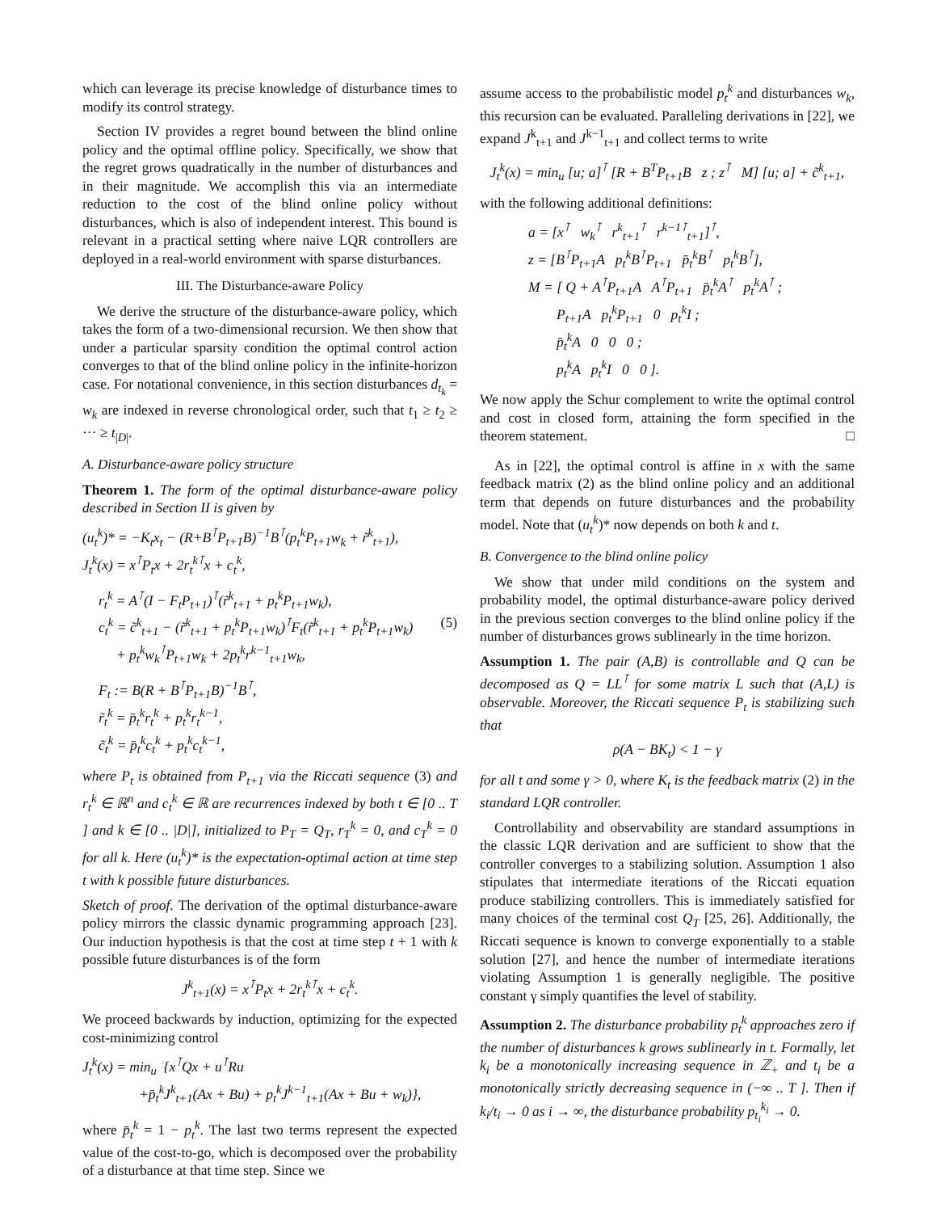which can leverage its precise knowledge of disturbance times to modify its control strategy.
Section IV provides a regret bound between the blind online policy and the optimal offline policy. Specifically, we show that the regret grows quadratically in the number of disturbances and in their magnitude. We accomplish this via an intermediate reduction to the cost of the blind online policy without disturbances, which is also of independent interest. This bound is relevant in a practical setting where naive LQR controllers are deployed in a real-world environment with sparse disturbances.
III. The Disturbance-aware Policy
We derive the structure of the disturbance-aware policy, which takes the form of a two-dimensional recursion. We then show that under a particular sparsity condition the optimal control action converges to that of the blind online policy in the infinite-horizon case. For notational convenience, in this section disturbances d<sub>t<sub>k</sub></sub> = w<sub>k</sub> are indexed in reverse chronological order, such that t<sub>1</sub> ≥ t<sub>2</sub> ≥ ··· ≥ t<sub>|D|</sub>.
A. Disturbance-aware policy structure
Theorem 1. The form of the optimal disturbance-aware policy described in Section II is given by
(u<sub>t</sub><sup>k</sup>)* = −K<sub>t</sub>x<sub>t</sub> − (R+B<sup>⊺</sup>P<sub>t+1</sub>B)<sup>−1</sup>B<sup>⊺</sup>(p<sub>t</sub><sup>k</sup>P<sub>t+1</sub>w<sub>k</sub> + r̃<sup>k</sup><sub>t+1</sub>),
J<sub>t</sub><sup>k</sup>(x) = x<sup>⊺</sup>P<sub>t</sub>x + 2r<sub>t</sub><sup>k</sup><sup>⊺</sup>x + c<sub>t</sub><sup>k</sup>,
r<sub>t</sub><sup>k</sup> = A<sup>⊺</sup>(I − F<sub>t</sub>P<sub>t+1</sub>)<sup>⊺</sup>(r̃<sup>k</sup><sub>t+1</sub> + p<sub>t</sub><sup>k</sup>P<sub>t+1</sub>w<sub>k</sub>),
c<sub>t</sub><sup>k</sup> = c̃<sup>k</sup><sub>t+1</sub> − (r̃<sup>k</sup><sub>t+1</sub> + p<sub>t</sub><sup>k</sup>P<sub>t+1</sub>w<sub>k</sub>)<sup>⊺</sup>F<sub>t</sub>(r̃<sup>k</sup><sub>t+1</sub> + p<sub>t</sub><sup>k</sup>P<sub>t+1</sub>w<sub>k</sub>) (5)
+ p<sub>t</sub><sup>k</sup>w<sub>k</sub><sup>⊺</sup>P<sub>t+1</sub>w<sub>k</sub> + 2p<sub>t</sub><sup>k</sup>r<sup>k−1</sup><sub>t+1</sub>w<sub>k</sub>,
F<sub>t</sub> := B(R + B<sup>⊺</sup>P<sub>t+1</sub>B)<sup>−1</sup>B<sup>⊺</sup>,
r̃<sub>t</sub><sup>k</sup> = p̄<sub>t</sub><sup>k</sup>r<sub>t</sub><sup>k</sup> + p<sub>t</sub><sup>k</sup>r<sub>t</sub><sup>k−1</sup>,
c̃<sub>t</sub><sup>k</sup> = p̄<sub>t</sub><sup>k</sup>c<sub>t</sub><sup>k</sup> + p<sub>t</sub><sup>k</sup>c<sub>t</sub><sup>k−1</sup>,
where P<sub>t</sub> is obtained from P<sub>t+1</sub> via the Riccati sequence (3) and r<sub>t</sub><sup>k</sup> ∈ ℝ<sup>n</sup> and c<sub>t</sub><sup>k</sup> ∈ ℝ are recurrences indexed by both t ∈ [0 .. T ] and k ∈ [0 .. |D|], initialized to P<sub>T</sub> = Q<sub>T</sub>, r<sub>T</sub><sup>k</sup> = 0, and c<sub>T</sub><sup>k</sup> = 0 for all k. Here (u<sub>t</sub><sup>k</sup>)* is the expectation-optimal action at time step t with k possible future disturbances.
Sketch of proof. The derivation of the optimal disturbance-aware policy mirrors the classic dynamic programming approach [23]. Our induction hypothesis is that the cost at time step t + 1 with k possible future disturbances is of the form
J<sup>k</sup><sub>t+1</sub>(x) = x<sup>⊺</sup>P<sub>t</sub>x + 2r<sub>t</sub><sup>k⊺</sup>x + c<sub>t</sub><sup>k</sup>.
We proceed backwards by induction, optimizing for the expected cost-minimizing control
J<sub>t</sub><sup>k</sup>(x) = min<sub>u</sub> {x<sup>⊺</sup>Qx + u<sup>⊺</sup>Ru
+p̄<sub>t</sub><sup>k</sup>J<sup>k</sup><sub>t+1</sub>(Ax + Bu) + p<sub>t</sub><sup>k</sup>J<sup>k−1</sup><sub>t+1</sub>(Ax + Bu + w<sub>k</sub>)},
where p̄<sub>t</sub><sup>k</sup> = 1 − p<sub>t</sub><sup>k</sup>. The last two terms represent the expected value of the cost-to-go, which is decomposed over the probability of a disturbance at that time step. Since we
assume access to the probabilistic model p<sub>t</sub><sup>k</sup> and disturbances w<sub>k</sub>, this recursion can be evaluated. Paralleling derivations in [22], we expand J<sup>k</sup><sub>t+1</sub> and J<sup>k−1</sup><sub>t+1</sub> and collect terms to write
J<sub>t</sub><sup>k</sup>(x) = min<sub>u</sub> [u; a]<sup>⊺</sup> [R + B<sup>T</sup>P<sub>t+1</sub>B z ; z<sup>⊺</sup> M] [u; a] + c̃<sup>k</sup><sub>t+1</sub>,
with the following additional definitions:
a = [x<sup>⊺</sup> w<sub>k</sub><sup>⊺</sup> r<sup>k</sup><sub>t+1</sub><sup>⊺</sup> r<sup>k−1⊺</sup><sub>t+1</sub>]<sup>⊺</sup>,
z = [B<sup>⊺</sup>P<sub>t+1</sub>A p<sub>t</sub><sup>k</sup>B<sup>⊺</sup>P<sub>t+1</sub> p̄<sub>t</sub><sup>k</sup>B<sup>⊺</sup> p<sub>t</sub><sup>k</sup>B<sup>⊺</sup>],
M = [ Q + A<sup>⊺</sup>P<sub>t+1</sub>A A<sup>⊺</sup>P<sub>t+1</sub> p̄<sub>t</sub><sup>k</sup>A<sup>⊺</sup> p<sub>t</sub><sup>k</sup>A<sup>⊺</sup> ;
P<sub>t+1</sub>A p<sub>t</sub><sup>k</sup>P<sub>t+1</sub> 0 p<sub>t</sub><sup>k</sup>I ;
p̄<sub>t</sub><sup>k</sup>A 0 0 0 ;
p<sub>t</sub><sup>k</sup>A p<sub>t</sub><sup>k</sup>I 0 0 ].
We now apply the Schur complement to write the optimal control and cost in closed form, attaining the form specified in the theorem statement. □
As in [22], the optimal control is affine in x with the same feedback matrix (2) as the blind online policy and an additional term that depends on future disturbances and the probability model. Note that (u<sub>t</sub><sup>k</sup>)* now depends on both k and t.
B. Convergence to the blind online policy
We show that under mild conditions on the system and probability model, the optimal disturbance-aware policy derived in the previous section converges to the blind online policy if the number of disturbances grows sublinearly in the time horizon.
Assumption 1. The pair (A,B) is controllable and Q can be decomposed as Q = LL<sup>⊺</sup> for some matrix L such that (A,L) is observable. Moreover, the Riccati sequence P<sub>t</sub> is stabilizing such that
ρ(A − BK<sub>t</sub>) < 1 − γ
for all t and some γ > 0, where K<sub>t</sub> is the feedback matrix (2) in the standard LQR controller.
Controllability and observability are standard assumptions in the classic LQR derivation and are sufficient to show that the controller converges to a stabilizing solution. Assumption 1 also stipulates that intermediate iterations of the Riccati equation produce stabilizing controllers. This is immediately satisfied for many choices of the terminal cost Q<sub>T</sub> [25, 26]. Additionally, the Riccati sequence is known to converge exponentially to a stable solution [27], and hence the number of intermediate iterations violating Assumption 1 is generally negligible. The positive constant γ simply quantifies the level of stability.
Assumption 2. The disturbance probability p<sub>t</sub><sup>k</sup> approaches zero if the number of disturbances k grows sublinearly in t. Formally, let k<sub>i</sub> be a monotonically increasing sequence in ℤ<sub>+</sub> and t<sub>i</sub> be a monotonically strictly decreasing sequence in (−∞ .. T ]. Then if k<sub>i</sub>/t<sub>i</sub> → 0 as i → ∞, the disturbance probability p<sub>t<sub>i</sub></sub><sup>k<sub>i</sub></sup> → 0.